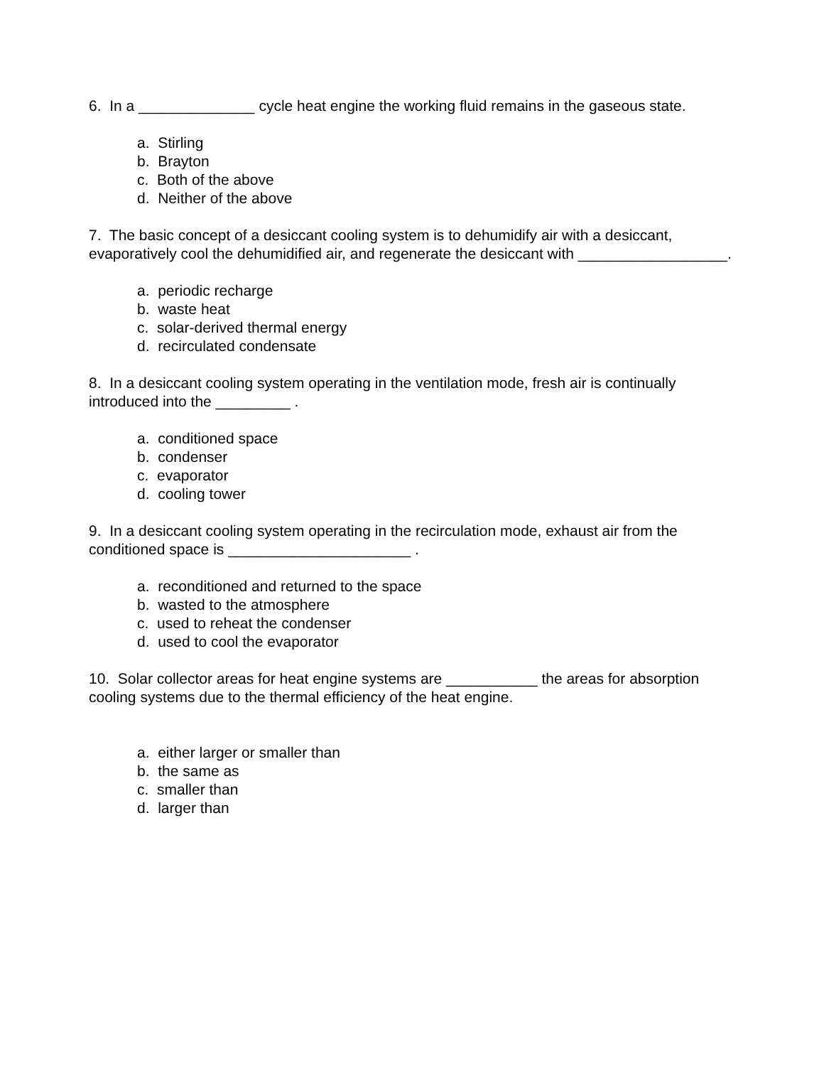6. In a ______________ cycle heat engine the working fluid remains in the gaseous state.
a. Stirling
b. Brayton
c. Both of the above
d. Neither of the above
7. The basic concept of a desiccant cooling system is to dehumidify air with a desiccant, evaporatively cool the dehumidified air, and regenerate the desiccant with __________________.
a. periodic recharge
b. waste heat
c. solar-derived thermal energy
d. recirculated condensate
8. In a desiccant cooling system operating in the ventilation mode, fresh air is continually introduced into the _________ .
a. conditioned space
b. condenser
c. evaporator
d. cooling tower
9. In a desiccant cooling system operating in the recirculation mode, exhaust air from the conditioned space is ______________________ .
a. reconditioned and returned to the space
b. wasted to the atmosphere
c. used to reheat the condenser
d. used to cool the evaporator
10. Solar collector areas for heat engine systems are ___________ the areas for absorption cooling systems due to the thermal efficiency of the heat engine.
a. either larger or smaller than
b. the same as
c. smaller than
d. larger than